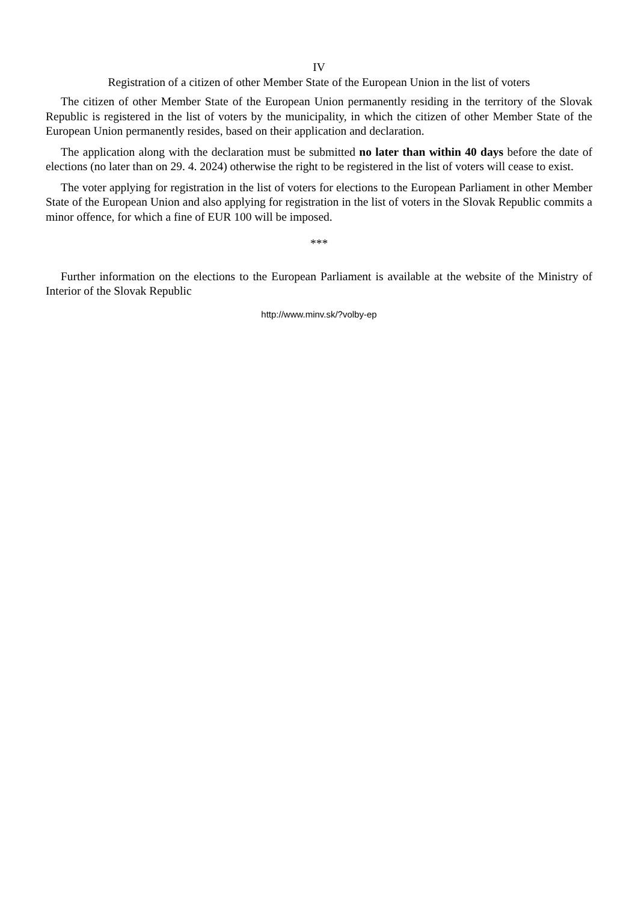IV
Registration of a citizen of other Member State of the European Union in the list of voters
The citizen of other Member State of the European Union permanently residing in the territory of the Slovak Republic is registered in the list of voters by the municipality, in which the citizen of other Member State of the European Union permanently resides, based on their application and declaration.
The application along with the declaration must be submitted no later than within 40 days before the date of elections (no later than on 29. 4. 2024) otherwise the right to be registered in the list of voters will cease to exist.
The voter applying for registration in the list of voters for elections to the European Parliament in other Member State of the European Union and also applying for registration in the list of voters in the Slovak Republic commits a minor offence, for which a fine of EUR 100 will be imposed.
***
Further information on the elections to the European Parliament is available at the website of the Ministry of Interior of the Slovak Republic
http://www.minv.sk/?volby-ep